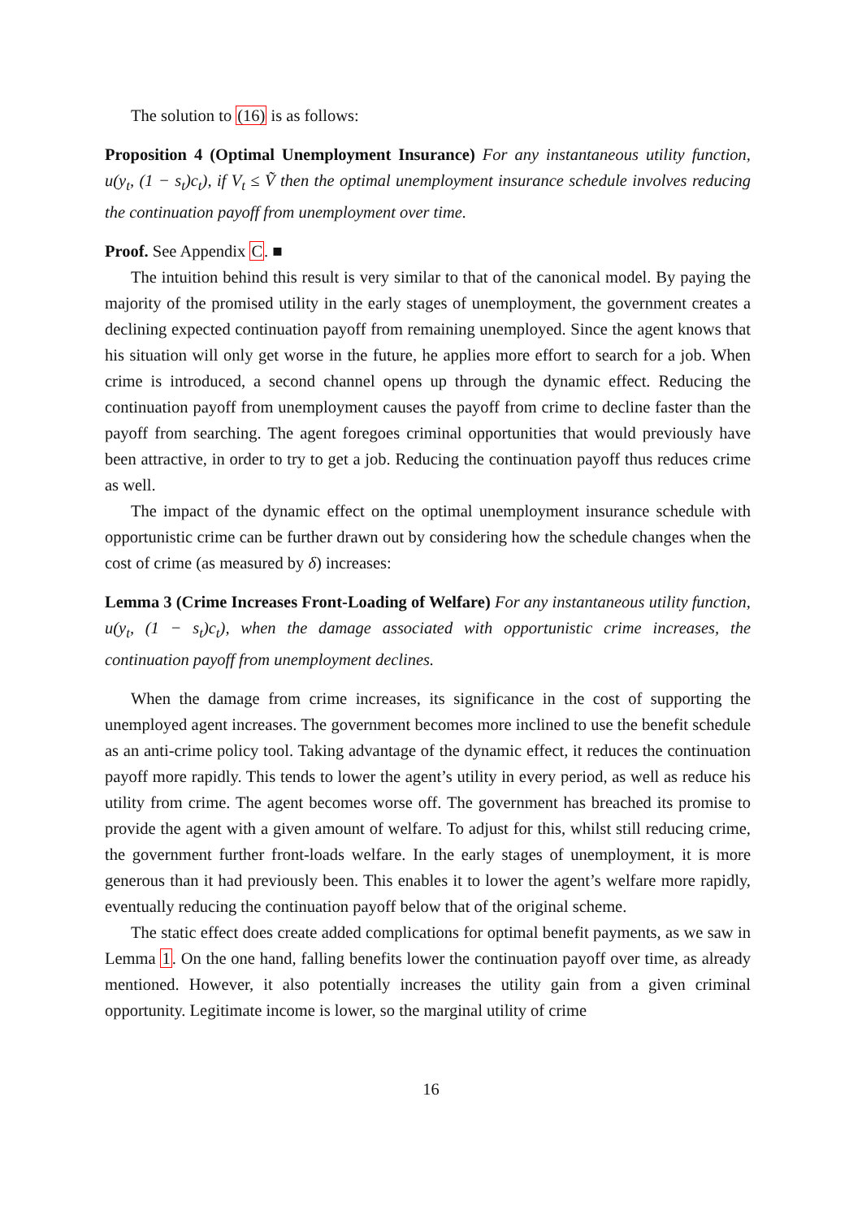The solution to (16) is as follows:
Proposition 4 (Optimal Unemployment Insurance) For any instantaneous utility function, u(y<sub>t</sub>, (1 − s<sub>t</sub>)c<sub>t</sub>), if V<sub>t</sub> ≤ Ṽ then the optimal unemployment insurance schedule involves reducing the continuation payoff from unemployment over time.
Proof. See Appendix C. ■
The intuition behind this result is very similar to that of the canonical model. By paying the majority of the promised utility in the early stages of unemployment, the government creates a declining expected continuation payoff from remaining unemployed. Since the agent knows that his situation will only get worse in the future, he applies more effort to search for a job. When crime is introduced, a second channel opens up through the dynamic effect. Reducing the continuation payoff from unemployment causes the payoff from crime to decline faster than the payoff from searching. The agent foregoes criminal opportunities that would previously have been attractive, in order to try to get a job. Reducing the continuation payoff thus reduces crime as well.
The impact of the dynamic effect on the optimal unemployment insurance schedule with opportunistic crime can be further drawn out by considering how the schedule changes when the cost of crime (as measured by δ) increases:
Lemma 3 (Crime Increases Front-Loading of Welfare) For any instantaneous utility function, u(y<sub>t</sub>, (1 − s<sub>t</sub>)c<sub>t</sub>), when the damage associated with opportunistic crime increases, the continuation payoff from unemployment declines.
When the damage from crime increases, its significance in the cost of supporting the unemployed agent increases. The government becomes more inclined to use the benefit schedule as an anti-crime policy tool. Taking advantage of the dynamic effect, it reduces the continuation payoff more rapidly. This tends to lower the agent’s utility in every period, as well as reduce his utility from crime. The agent becomes worse off. The government has breached its promise to provide the agent with a given amount of welfare. To adjust for this, whilst still reducing crime, the government further front-loads welfare. In the early stages of unemployment, it is more generous than it had previously been. This enables it to lower the agent’s welfare more rapidly, eventually reducing the continuation payoff below that of the original scheme.
The static effect does create added complications for optimal benefit payments, as we saw in Lemma 1. On the one hand, falling benefits lower the continuation payoff over time, as already mentioned. However, it also potentially increases the utility gain from a given criminal opportunity. Legitimate income is lower, so the marginal utility of crime
16